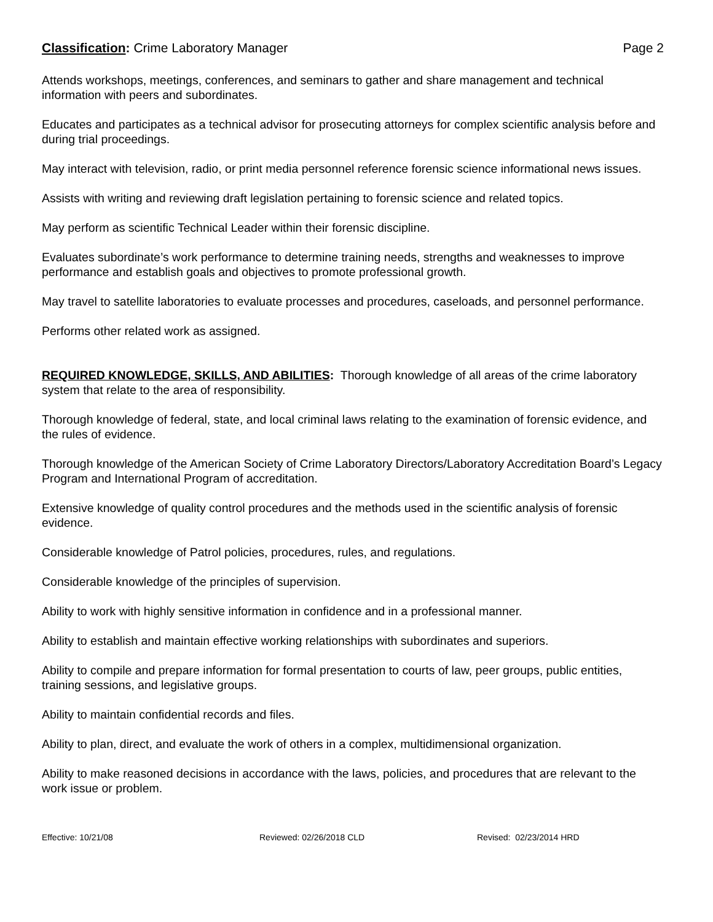Classification: Crime Laboratory Manager Page 2
Attends workshops, meetings, conferences, and seminars to gather and share management and technical information with peers and subordinates.
Educates and participates as a technical advisor for prosecuting attorneys for complex scientific analysis before and during trial proceedings.
May interact with television, radio, or print media personnel reference forensic science informational news issues.
Assists with writing and reviewing draft legislation pertaining to forensic science and related topics.
May perform as scientific Technical Leader within their forensic discipline.
Evaluates subordinate’s work performance to determine training needs, strengths and weaknesses to improve performance and establish goals and objectives to promote professional growth.
May travel to satellite laboratories to evaluate processes and procedures, caseloads, and personnel performance.
Performs other related work as assigned.
REQUIRED KNOWLEDGE, SKILLS, AND ABILITIES: Thorough knowledge of all areas of the crime laboratory system that relate to the area of responsibility.
Thorough knowledge of federal, state, and local criminal laws relating to the examination of forensic evidence, and the rules of evidence.
Thorough knowledge of the American Society of Crime Laboratory Directors/Laboratory Accreditation Board’s Legacy Program and International Program of accreditation.
Extensive knowledge of quality control procedures and the methods used in the scientific analysis of forensic evidence.
Considerable knowledge of Patrol policies, procedures, rules, and regulations.
Considerable knowledge of the principles of supervision.
Ability to work with highly sensitive information in confidence and in a professional manner.
Ability to establish and maintain effective working relationships with subordinates and superiors.
Ability to compile and prepare information for formal presentation to courts of law, peer groups, public entities, training sessions, and legislative groups.
Ability to maintain confidential records and files.
Ability to plan, direct, and evaluate the work of others in a complex, multidimensional organization.
Ability to make reasoned decisions in accordance with the laws, policies, and procedures that are relevant to the work issue or problem.
Effective: 10/21/08 Reviewed: 02/26/2018 CLD Revised: 02/23/2014 HRD